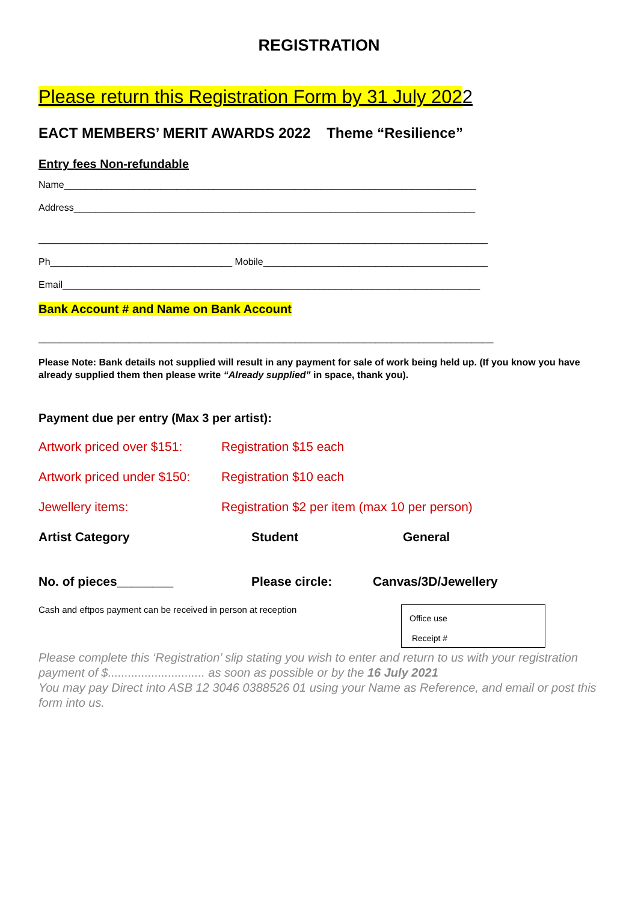REGISTRATION
Please return this Registration Form by 31 July 2022
EACT MEMBERS’ MERIT AWARDS 2022 Theme “Resilience”
Entry fees Non-refundable
Name_____________________________________________________________________________
Address___________________________________________________________________________
____________________________________________________________________________________
Ph__________________________________ Mobile__________________________________________
Email______________________________________________________________________________
Bank Account # and Name on Bank Account
_____________________________________________________________________________________
Please Note: Bank details not supplied will result in any payment for sale of work being held up. (If you know you have already supplied them then please write “Already supplied” in space, thank you).
Payment due per entry (Max 3 per artist):
Artwork priced over $151:
Registration $15 each
Artwork priced under $150:
Registration $10 each
Jewellery items: Registration $2 per item (max 10 per person)
Artist Category Student General
No. of pieces________ Please circle: Canvas/3D/Jewellery
Cash and eftpos payment can be received in person at reception
Office use
Receipt #
Please complete this ‘Registration’ slip stating you wish to enter and return to us with your registration payment of $............................. as soon as possible or by the 16 July 2021
You may pay Direct into ASB 12 3046 0388526 01 using your Name as Reference, and email or post this form into us.